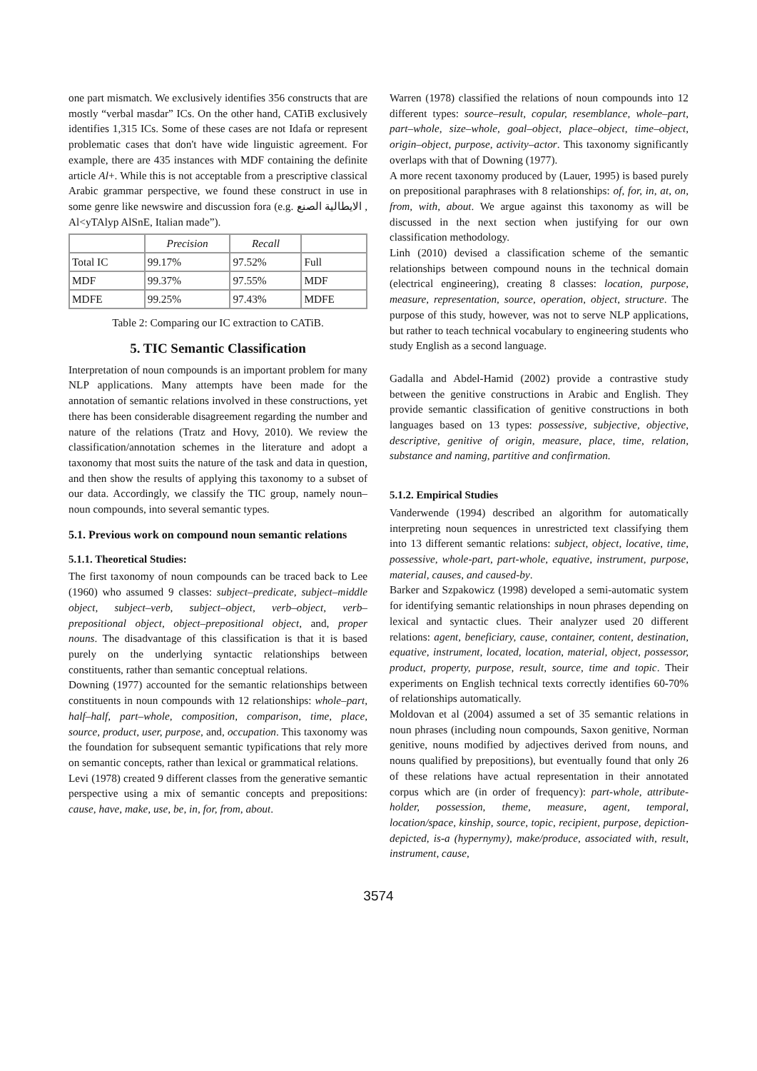one part mismatch. We exclusively identifies 356 constructs that are mostly “verbal masdar” ICs. On the other hand, CATiB exclusively identifies 1,315 ICs. Some of these cases are not Idafa or represent problematic cases that don't have wide linguistic agreement. For example, there are 435 instances with MDF containing the definite article Al+. While this is not acceptable from a prescriptive classical Arabic grammar perspective, we found these construct in use in some genre like newswire and discussion fora (e.g. الايطالية الصنع , Al<yTAlyp AlSnE, Italian made”).
| | Precision | Recall | |
| --- | --- | --- | --- |
| Total IC | 99.17% | 97.52% | Full |
| MDF | 99.37% | 97.55% | MDF |
| MDFE | 99.25% | 97.43% | MDFE |
Table 2: Comparing our IC extraction to CATiB.
5. TIC Semantic Classification
Interpretation of noun compounds is an important problem for many NLP applications. Many attempts have been made for the annotation of semantic relations involved in these constructions, yet there has been considerable disagreement regarding the number and nature of the relations (Tratz and Hovy, 2010). We review the classification/annotation schemes in the literature and adopt a taxonomy that most suits the nature of the task and data in question, and then show the results of applying this taxonomy to a subset of our data. Accordingly, we classify the TIC group, namely noun–noun compounds, into several semantic types.
5.1. Previous work on compound noun semantic relations
5.1.1. Theoretical Studies:
The first taxonomy of noun compounds can be traced back to Lee (1960) who assumed 9 classes: subject–predicate, subject–middle object, subject–verb, subject–object, verb–object, verb–prepositional object, object–prepositional object, and, proper nouns. The disadvantage of this classification is that it is based purely on the underlying syntactic relationships between constituents, rather than semantic conceptual relations.
Downing (1977) accounted for the semantic relationships between constituents in noun compounds with 12 relationships: whole–part, half–half, part–whole, composition, comparison, time, place, source, product, user, purpose, and, occupation. This taxonomy was the foundation for subsequent semantic typifications that rely more on semantic concepts, rather than lexical or grammatical relations.
Levi (1978) created 9 different classes from the generative semantic perspective using a mix of semantic concepts and prepositions: cause, have, make, use, be, in, for, from, about.
Warren (1978) classified the relations of noun compounds into 12 different types: source–result, copular, resemblance, whole–part, part–whole, size–whole, goal–object, place–object, time–object, origin–object, purpose, activity–actor. This taxonomy significantly overlaps with that of Downing (1977).
A more recent taxonomy produced by (Lauer, 1995) is based purely on prepositional paraphrases with 8 relationships: of, for, in, at, on, from, with, about. We argue against this taxonomy as will be discussed in the next section when justifying for our own classification methodology.
Linh (2010) devised a classification scheme of the semantic relationships between compound nouns in the technical domain (electrical engineering), creating 8 classes: location, purpose, measure, representation, source, operation, object, structure. The purpose of this study, however, was not to serve NLP applications, but rather to teach technical vocabulary to engineering students who study English as a second language.
Gadalla and Abdel-Hamid (2002) provide a contrastive study between the genitive constructions in Arabic and English. They provide semantic classification of genitive constructions in both languages based on 13 types: possessive, subjective, objective, descriptive, genitive of origin, measure, place, time, relation, substance and naming, partitive and confirmation.
5.1.2. Empirical Studies
Vanderwende (1994) described an algorithm for automatically interpreting noun sequences in unrestricted text classifying them into 13 different semantic relations: subject, object, locative, time, possessive, whole-part, part-whole, equative, instrument, purpose, material, causes, and caused-by.
Barker and Szpakowicz (1998) developed a semi-automatic system for identifying semantic relationships in noun phrases depending on lexical and syntactic clues. Their analyzer used 20 different relations: agent, beneficiary, cause, container, content, destination, equative, instrument, located, location, material, object, possessor, product, property, purpose, result, source, time and topic. Their experiments on English technical texts correctly identifies 60-70% of relationships automatically.
Moldovan et al (2004) assumed a set of 35 semantic relations in noun phrases (including noun compounds, Saxon genitive, Norman genitive, nouns modified by adjectives derived from nouns, and nouns qualified by prepositions), but eventually found that only 26 of these relations have actual representation in their annotated corpus which are (in order of frequency): part-whole, attribute-holder, possession, theme, measure, agent, temporal, location/space, kinship, source, topic, recipient, purpose, depiction-depicted, is-a (hypernymy), make/produce, associated with, result, instrument, cause,
3574